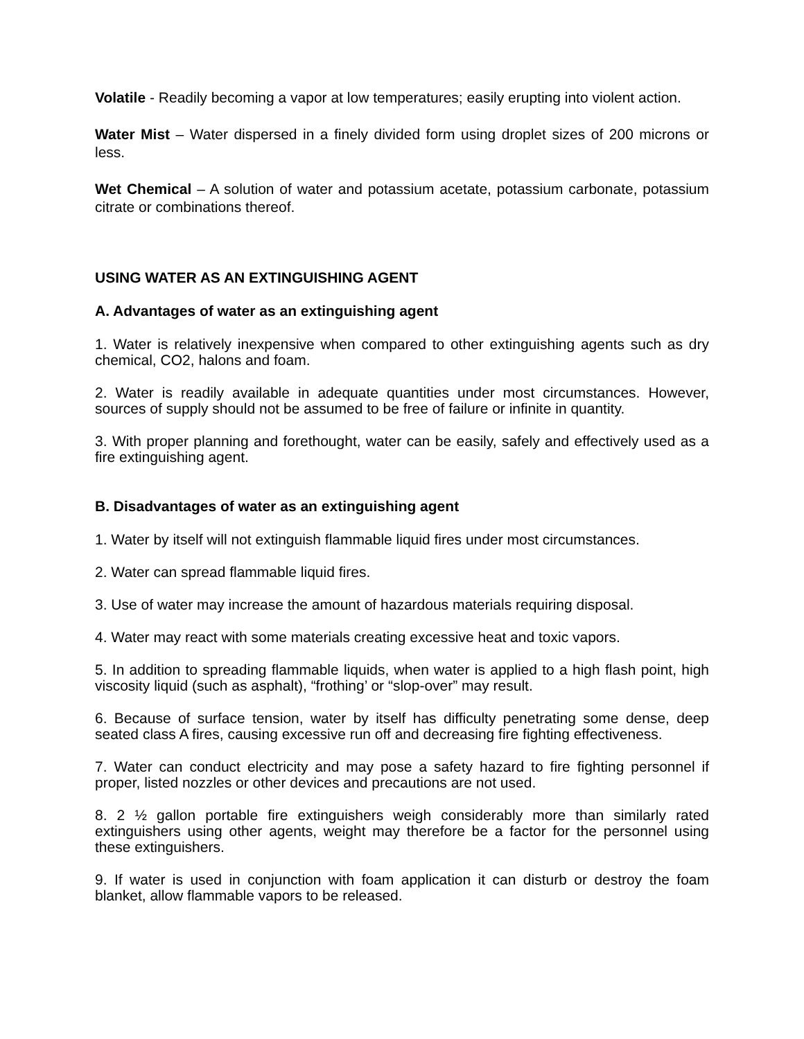Volatile - Readily becoming a vapor at low temperatures; easily erupting into violent action.
Water Mist – Water dispersed in a finely divided form using droplet sizes of 200 microns or less.
Wet Chemical – A solution of water and potassium acetate, potassium carbonate, potassium citrate or combinations thereof.
USING WATER AS AN EXTINGUISHING AGENT
A. Advantages of water as an extinguishing agent
1. Water is relatively inexpensive when compared to other extinguishing agents such as dry chemical, CO2, halons and foam.
2. Water is readily available in adequate quantities under most circumstances. However, sources of supply should not be assumed to be free of failure or infinite in quantity.
3. With proper planning and forethought, water can be easily, safely and effectively used as a fire extinguishing agent.
B. Disadvantages of water as an extinguishing agent
1. Water by itself will not extinguish flammable liquid fires under most circumstances.
2. Water can spread flammable liquid fires.
3. Use of water may increase the amount of hazardous materials requiring disposal.
4. Water may react with some materials creating excessive heat and toxic vapors.
5. In addition to spreading flammable liquids, when water is applied to a high flash point, high viscosity liquid (such as asphalt), “frothing’ or “slop-over” may result.
6. Because of surface tension, water by itself has difficulty penetrating some dense, deep seated class A fires, causing excessive run off and decreasing fire fighting effectiveness.
7. Water can conduct electricity and may pose a safety hazard to fire fighting personnel if proper, listed nozzles or other devices and precautions are not used.
8. 2 ½ gallon portable fire extinguishers weigh considerably more than similarly rated extinguishers using other agents, weight may therefore be a factor for the personnel using these extinguishers.
9. If water is used in conjunction with foam application it can disturb or destroy the foam blanket, allow flammable vapors to be released.